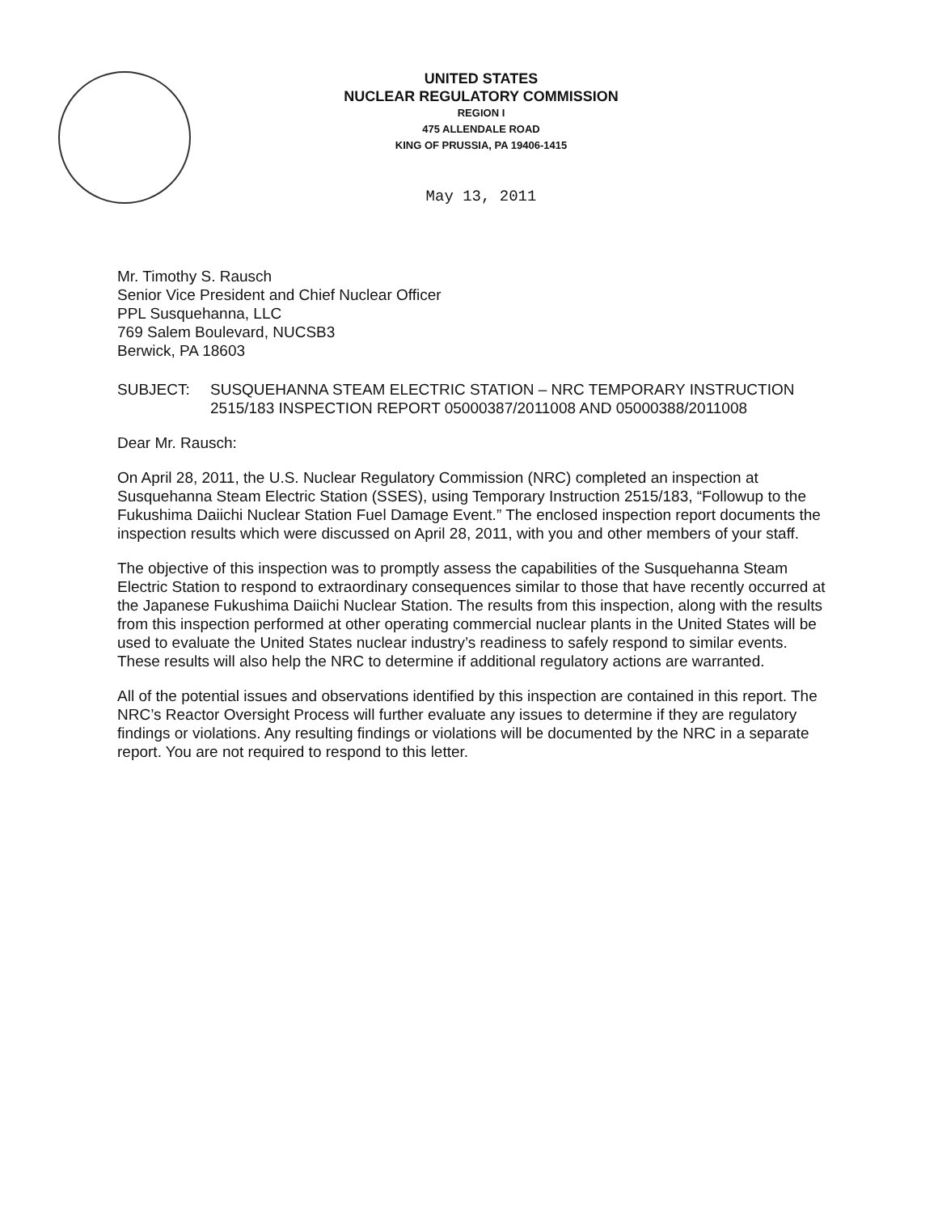UNITED STATES
NUCLEAR REGULATORY COMMISSION
REGION I
475 ALLENDALE ROAD
KING OF PRUSSIA, PA 19406-1415
May 13, 2011
Mr. Timothy S. Rausch
Senior Vice President and Chief Nuclear Officer
PPL Susquehanna, LLC
769 Salem Boulevard, NUCSB3
Berwick, PA 18603
SUBJECT: SUSQUEHANNA STEAM ELECTRIC STATION – NRC TEMPORARY INSTRUCTION 2515/183 INSPECTION REPORT 05000387/2011008 AND 05000388/2011008
Dear Mr. Rausch:
On April 28, 2011, the U.S. Nuclear Regulatory Commission (NRC) completed an inspection at Susquehanna Steam Electric Station (SSES), using Temporary Instruction 2515/183, “Followup to the Fukushima Daiichi Nuclear Station Fuel Damage Event.” The enclosed inspection report documents the inspection results which were discussed on April 28, 2011, with you and other members of your staff.
The objective of this inspection was to promptly assess the capabilities of the Susquehanna Steam Electric Station to respond to extraordinary consequences similar to those that have recently occurred at the Japanese Fukushima Daiichi Nuclear Station. The results from this inspection, along with the results from this inspection performed at other operating commercial nuclear plants in the United States will be used to evaluate the United States nuclear industry’s readiness to safely respond to similar events. These results will also help the NRC to determine if additional regulatory actions are warranted.
All of the potential issues and observations identified by this inspection are contained in this report. The NRC’s Reactor Oversight Process will further evaluate any issues to determine if they are regulatory findings or violations. Any resulting findings or violations will be documented by the NRC in a separate report. You are not required to respond to this letter.